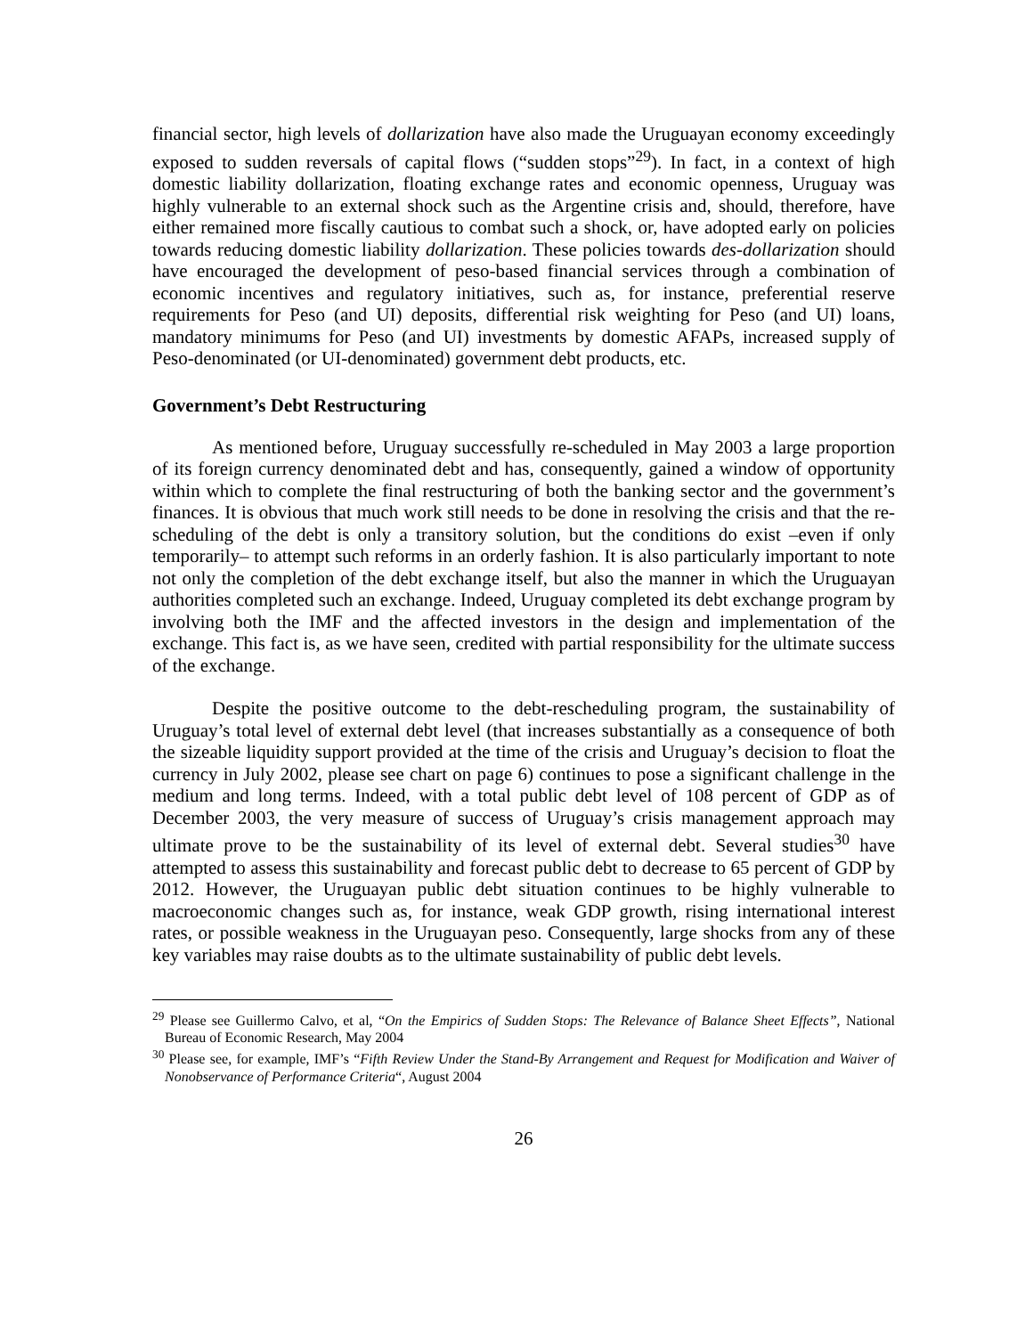financial sector, high levels of dollarization have also made the Uruguayan economy exceedingly exposed to sudden reversals of capital flows (“sudden stops”<sup>29</sup>). In fact, in a context of high domestic liability dollarization, floating exchange rates and economic openness, Uruguay was highly vulnerable to an external shock such as the Argentine crisis and, should, therefore, have either remained more fiscally cautious to combat such a shock, or, have adopted early on policies towards reducing domestic liability dollarization. These policies towards des-dollarization should have encouraged the development of peso-based financial services through a combination of economic incentives and regulatory initiatives, such as, for instance, preferential reserve requirements for Peso (and UI) deposits, differential risk weighting for Peso (and UI) loans, mandatory minimums for Peso (and UI) investments by domestic AFAPs, increased supply of Peso-denominated (or UI-denominated) government debt products, etc.
Government’s Debt Restructuring
As mentioned before, Uruguay successfully re-scheduled in May 2003 a large proportion of its foreign currency denominated debt and has, consequently, gained a window of opportunity within which to complete the final restructuring of both the banking sector and the government’s finances. It is obvious that much work still needs to be done in resolving the crisis and that the re-scheduling of the debt is only a transitory solution, but the conditions do exist –even if only temporarily– to attempt such reforms in an orderly fashion. It is also particularly important to note not only the completion of the debt exchange itself, but also the manner in which the Uruguayan authorities completed such an exchange. Indeed, Uruguay completed its debt exchange program by involving both the IMF and the affected investors in the design and implementation of the exchange. This fact is, as we have seen, credited with partial responsibility for the ultimate success of the exchange.
Despite the positive outcome to the debt-rescheduling program, the sustainability of Uruguay’s total level of external debt level (that increases substantially as a consequence of both the sizeable liquidity support provided at the time of the crisis and Uruguay’s decision to float the currency in July 2002, please see chart on page 6) continues to pose a significant challenge in the medium and long terms. Indeed, with a total public debt level of 108 percent of GDP as of December 2003, the very measure of success of Uruguay’s crisis management approach may ultimate prove to be the sustainability of its level of external debt. Several studies<sup>30</sup> have attempted to assess this sustainability and forecast public debt to decrease to 65 percent of GDP by 2012. However, the Uruguayan public debt situation continues to be highly vulnerable to macroeconomic changes such as, for instance, weak GDP growth, rising international interest rates, or possible weakness in the Uruguayan peso. Consequently, large shocks from any of these key variables may raise doubts as to the ultimate sustainability of public debt levels.
<sup>29</sup> Please see Guillermo Calvo, et al, “On the Empirics of Sudden Stops: The Relevance of Balance Sheet Effects”, National Bureau of Economic Research, May 2004
<sup>30</sup> Please see, for example, IMF’s “Fifth Review Under the Stand-By Arrangement and Request for Modification and Waiver of Nonobservance of Performance Criteria“, August 2004
26